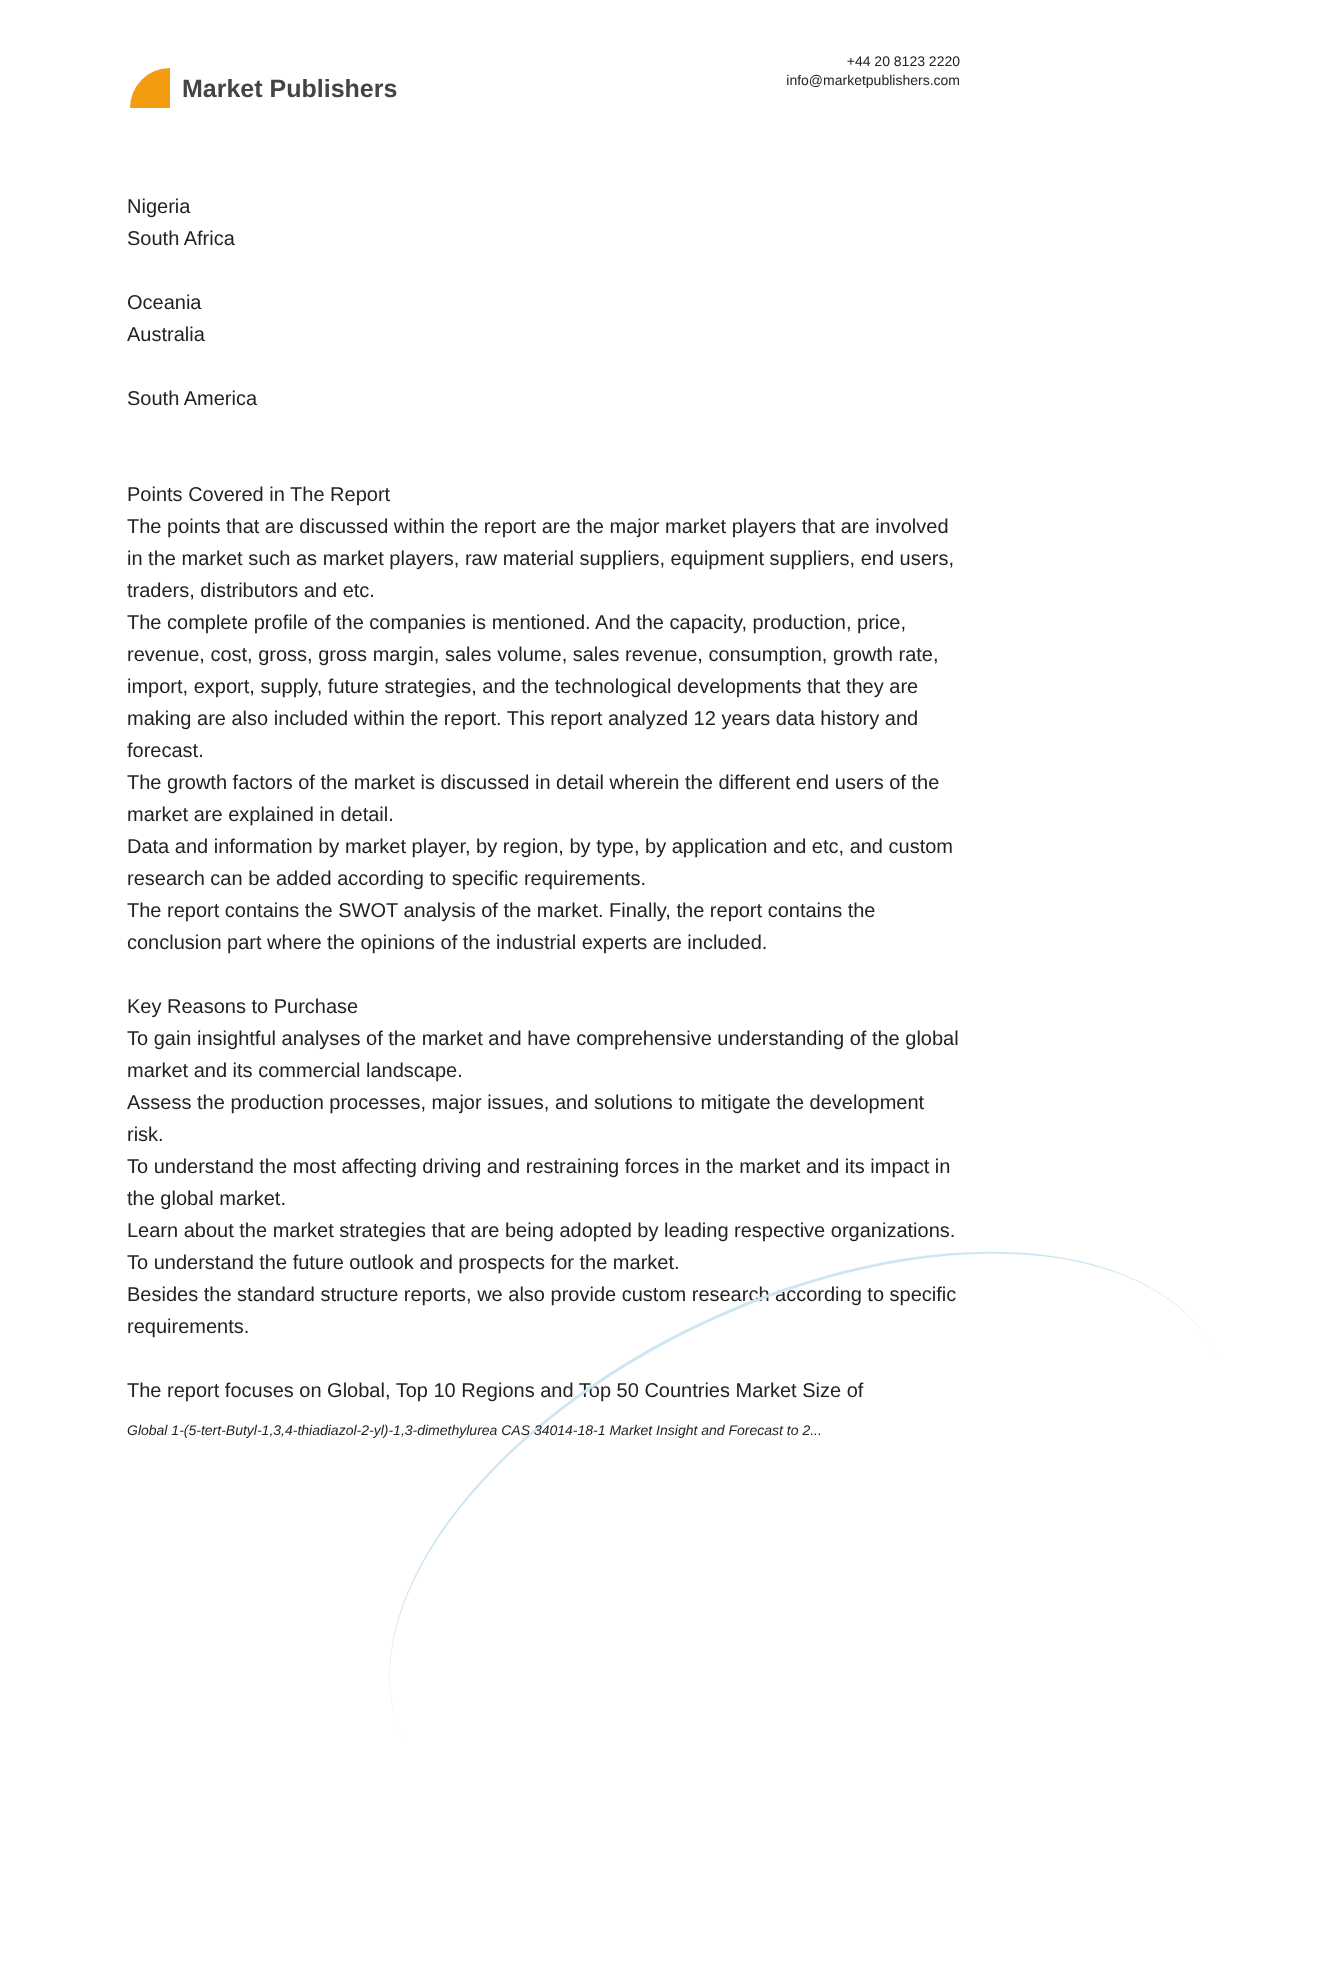Market Publishers
+44 20 8123 2220
info@marketpublishers.com
Nigeria
South Africa
Oceania
Australia
South America
Points Covered in The Report
The points that are discussed within the report are the major market players that are involved in the market such as market players, raw material suppliers, equipment suppliers, end users, traders, distributors and etc.
The complete profile of the companies is mentioned. And the capacity, production, price, revenue, cost, gross, gross margin, sales volume, sales revenue, consumption, growth rate, import, export, supply, future strategies, and the technological developments that they are making are also included within the report. This report analyzed 12 years data history and forecast.
The growth factors of the market is discussed in detail wherein the different end users of the market are explained in detail.
Data and information by market player, by region, by type, by application and etc, and custom research can be added according to specific requirements.
The report contains the SWOT analysis of the market. Finally, the report contains the conclusion part where the opinions of the industrial experts are included.
Key Reasons to Purchase
To gain insightful analyses of the market and have comprehensive understanding of the global market and its commercial landscape.
Assess the production processes, major issues, and solutions to mitigate the development risk.
To understand the most affecting driving and restraining forces in the market and its impact in the global market.
Learn about the market strategies that are being adopted by leading respective organizations.
To understand the future outlook and prospects for the market.
Besides the standard structure reports, we also provide custom research according to specific requirements.
The report focuses on Global, Top 10 Regions and Top 50 Countries Market Size of
Global 1-(5-tert-Butyl-1,3,4-thiadiazol-2-yl)-1,3-dimethylurea CAS 34014-18-1 Market Insight and Forecast to 2...